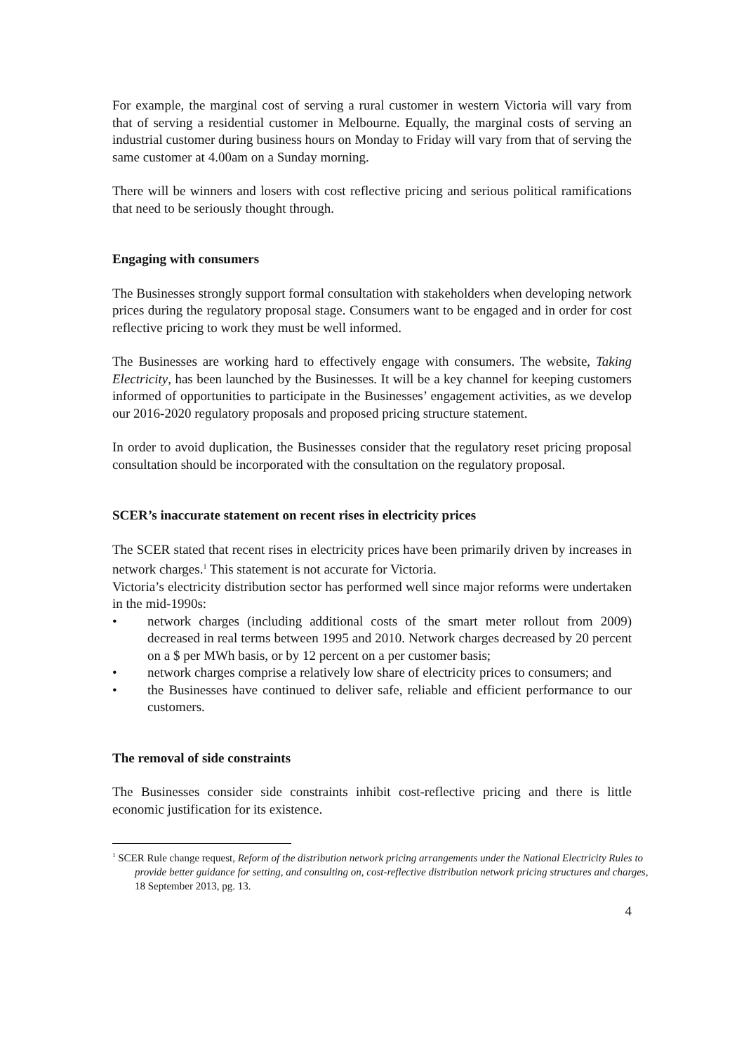For example, the marginal cost of serving a rural customer in western Victoria will vary from that of serving a residential customer in Melbourne. Equally, the marginal costs of serving an industrial customer during business hours on Monday to Friday will vary from that of serving the same customer at 4.00am on a Sunday morning.
There will be winners and losers with cost reflective pricing and serious political ramifications that need to be seriously thought through.
Engaging with consumers
The Businesses strongly support formal consultation with stakeholders when developing network prices during the regulatory proposal stage. Consumers want to be engaged and in order for cost reflective pricing to work they must be well informed.
The Businesses are working hard to effectively engage with consumers. The website, Taking Electricity, has been launched by the Businesses. It will be a key channel for keeping customers informed of opportunities to participate in the Businesses’ engagement activities, as we develop our 2016-2020 regulatory proposals and proposed pricing structure statement.
In order to avoid duplication, the Businesses consider that the regulatory reset pricing proposal consultation should be incorporated with the consultation on the regulatory proposal.
SCER’s inaccurate statement on recent rises in electricity prices
The SCER stated that recent rises in electricity prices have been primarily driven by increases in network charges.<sup>1</sup> This statement is not accurate for Victoria.
Victoria’s electricity distribution sector has performed well since major reforms were undertaken in the mid-1990s:
• network charges (including additional costs of the smart meter rollout from 2009) decreased in real terms between 1995 and 2010. Network charges decreased by 20 percent on a $ per MWh basis, or by 12 percent on a per customer basis;
• network charges comprise a relatively low share of electricity prices to consumers; and
• the Businesses have continued to deliver safe, reliable and efficient performance to our customers.
The removal of side constraints
The Businesses consider side constraints inhibit cost-reflective pricing and there is little economic justification for its existence.
<sup>1</sup> SCER Rule change request, Reform of the distribution network pricing arrangements under the National Electricity Rules to provide better guidance for setting, and consulting on, cost-reflective distribution network pricing structures and charges, 18 September 2013, pg. 13.
4